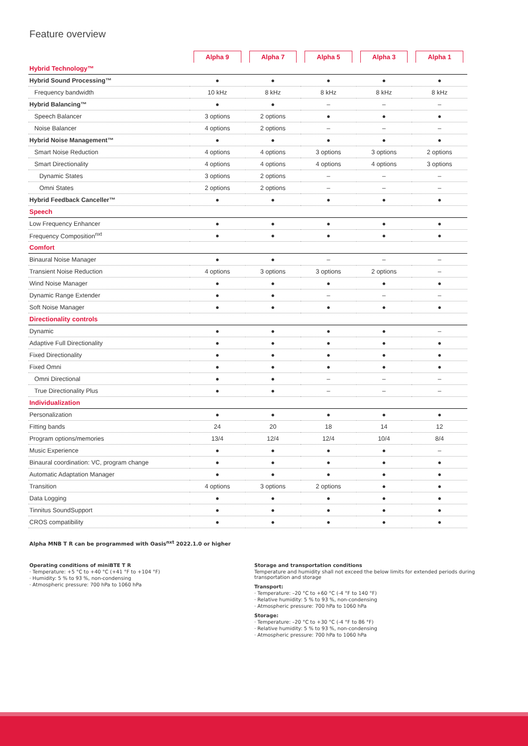Feature overview
| | Alpha 9 | Alpha 7 | Alpha 5 | Alpha 3 | Alpha 1 |
| --- | --- | --- | --- | --- | --- |
| Hybrid Technology™ | | | | | |
| Hybrid Sound Processing™ | ● | ● | ● | ● | ● |
| Frequency bandwidth | 10 kHz | 8 kHz | 8 kHz | 8 kHz | 8 kHz |
| Hybrid Balancing™ | ● | ● | – | – | – |
| Speech Balancer | 3 options | 2 options | ● | ● | ● |
| Noise Balancer | 4 options | 2 options | – | – | – |
| Hybrid Noise Management™ | ● | ● | ● | ● | ● |
| Smart Noise Reduction | 4 options | 4 options | 3 options | 3 options | 2 options |
| Smart Directionality | 4 options | 4 options | 4 options | 4 options | 3 options |
| Dynamic States | 3 options | 2 options | – | – | – |
| Omni States | 2 options | 2 options | – | – | – |
| Hybrid Feedback Canceller™ | ● | ● | ● | ● | ● |
| Speech | | | | | |
| Low Frequency Enhancer | ● | ● | ● | ● | ● |
| Frequency Composition<sup>nxt</sup> | ● | ● | ● | ● | ● |
| Comfort | | | | | |
| Binaural Noise Manager | ● | ● | – | – | – |
| Transient Noise Reduction | 4 options | 3 options | 3 options | 2 options | – |
| Wind Noise Manager | ● | ● | ● | ● | ● |
| Dynamic Range Extender | ● | ● | – | – | – |
| Soft Noise Manager | ● | ● | ● | ● | ● |
| Directionality controls | | | | | |
| Dynamic | ● | ● | ● | ● | – |
| Adaptive Full Directionality | ● | ● | ● | ● | ● |
| Fixed Directionality | ● | ● | ● | ● | ● |
| Fixed Omni | ● | ● | ● | ● | ● |
| Omni Directional | ● | ● | – | – | – |
| True Directionality Plus | ● | ● | – | – | – |
| Individualization | | | | | |
| Personalization | ● | ● | ● | ● | ● |
| Fitting bands | 24 | 20 | 18 | 14 | 12 |
| Program options/memories | 13/4 | 12/4 | 12/4 | 10/4 | 8/4 |
| Music Experience | ● | ● | ● | ● | – |
| Binaural coordination: VC, program change | ● | ● | ● | ● | ● |
| Automatic Adaptation Manager | ● | ● | ● | ● | ● |
| Transition | 4 options | 3 options | 2 options | ● | ● |
| Data Logging | ● | ● | ● | ● | ● |
| Tinnitus SoundSupport | ● | ● | ● | ● | ● |
| CROS compatibility | ● | ● | ● | ● | ● |
Alpha MNB T R can be programmed with Oasis<sup>nxt</sup> 2022.1.0 or higher
Operating conditions of miniBTE T R
· Temperature: +5 °C to +40 °C (+41 °F to +104 °F)
· Humidity: 5 % to 93 %, non-condensing
· Atmospheric pressure: 700 hPa to 1060 hPa
Storage and transportation conditions
Temperature and humidity shall not exceed the below limits for extended periods during transportation and storage
Transport:
· Temperature: –20 °C to +60 °C (-4 °F to 140 °F)
· Relative humidity: 5 % to 93 %, non-condensing
· Atmospheric pressure: 700 hPa to 1060 hPa
Storage:
· Temperature: –20 °C to +30 °C (-4 °F to 86 °F)
· Relative humidity: 5 % to 93 %, non-condensing
· Atmospheric pressure: 700 hPa to 1060 hPa